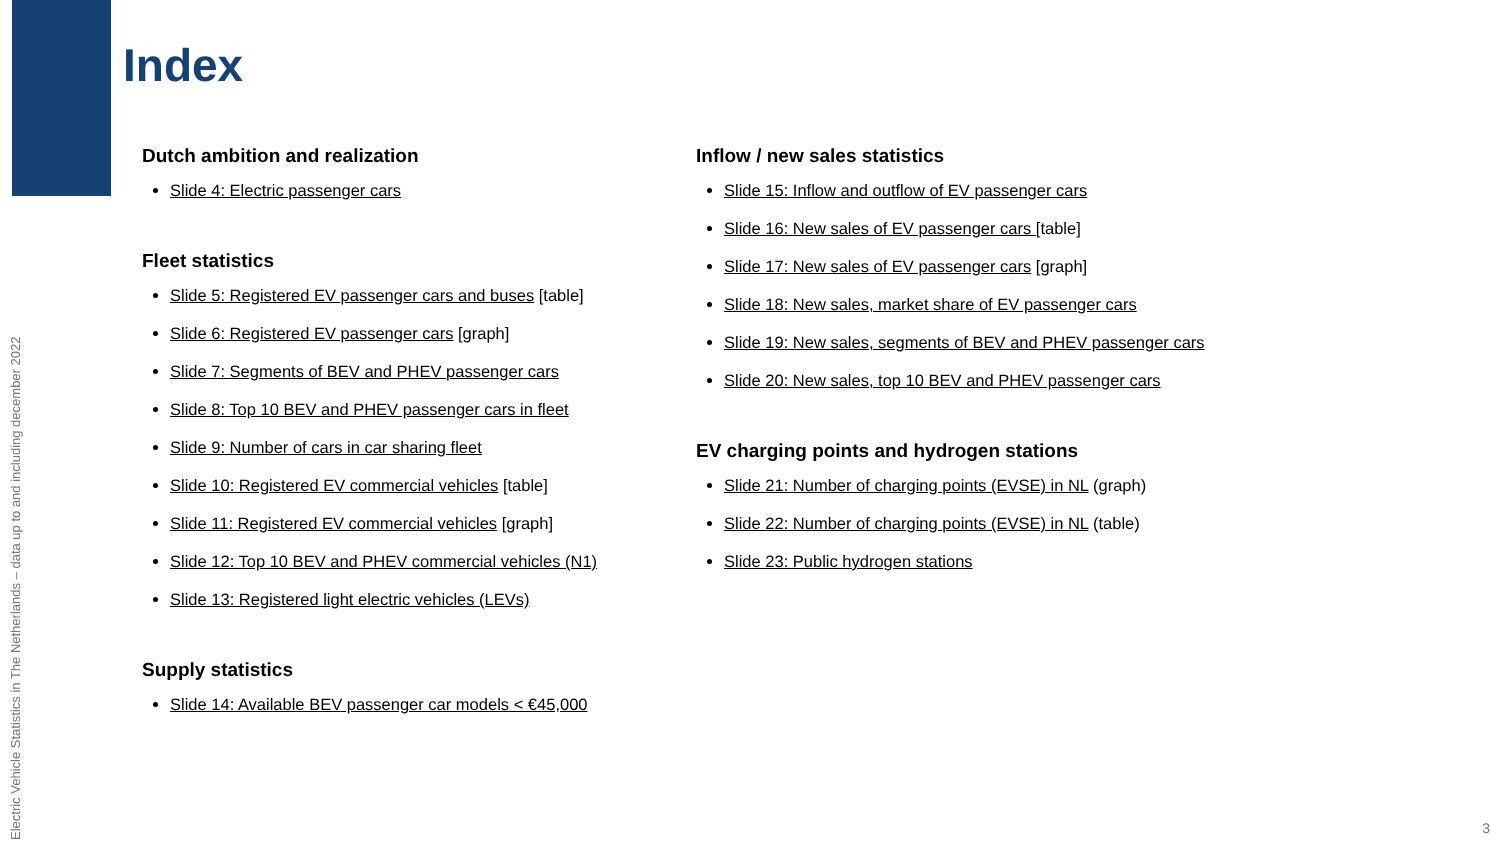Electric Vehicle Statistics in The Netherlands – data up to and including december 2022
Index
Dutch ambition and realization
Slide 4: Electric passenger cars
Fleet statistics
Slide 5: Registered EV passenger cars and buses [table]
Slide 6: Registered EV passenger cars [graph]
Slide 7: Segments of BEV and PHEV passenger cars
Slide 8: Top 10 BEV and PHEV passenger cars in fleet
Slide 9: Number of cars in car sharing fleet
Slide 10: Registered EV commercial vehicles [table]
Slide 11: Registered EV commercial vehicles [graph]
Slide 12: Top 10 BEV and PHEV commercial vehicles (N1)
Slide 13: Registered light electric vehicles (LEVs)
Supply statistics
Slide 14: Available BEV passenger car models < €45,000
Inflow / new sales statistics
Slide 15: Inflow and outflow of EV passenger cars
Slide 16: New sales of EV passenger cars [table]
Slide 17: New sales of EV passenger cars [graph]
Slide 18: New sales, market share of EV passenger cars
Slide 19: New sales, segments of BEV and PHEV passenger cars
Slide 20: New sales, top 10 BEV and PHEV passenger cars
EV charging points and hydrogen stations
Slide 21: Number of charging points (EVSE) in NL (graph)
Slide 22: Number of charging points (EVSE) in NL (table)
Slide 23: Public hydrogen stations
3